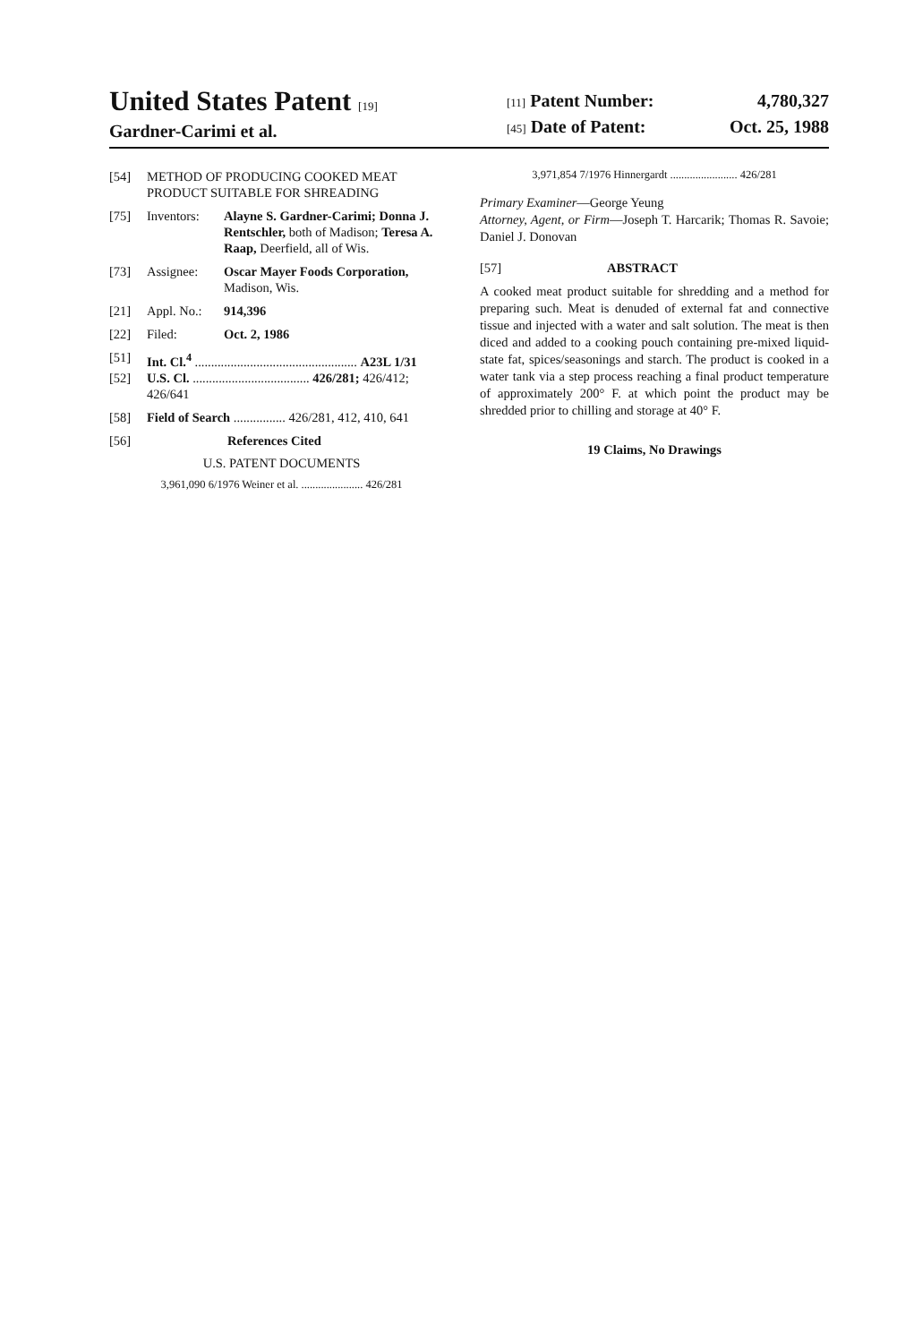United States Patent [19]
Gardner-Carimi et al.
[11] Patent Number: 4,780,327
[45] Date of Patent: Oct. 25, 1988
[54] METHOD OF PRODUCING COOKED MEAT PRODUCT SUITABLE FOR SHREADING
[75] Inventors: Alayne S. Gardner-Carimi; Donna J. Rentschler, both of Madison; Teresa A. Raap, Deerfield, all of Wis.
[73] Assignee: Oscar Mayer Foods Corporation, Madison, Wis.
[21] Appl. No.: 914,396
[22] Filed: Oct. 2, 1986
[51] Int. Cl.<sup>4</sup> .................................................. A23L 1/31
[52] U.S. Cl. .................................... 426/281; 426/412; 426/641
[58] Field of Search ................ 426/281, 412, 410, 641
[56] References Cited
U.S. PATENT DOCUMENTS
3,961,090 6/1976 Weiner et al. ...................... 426/281
3,971,854 7/1976 Hinnergardt ........................ 426/281
Primary Examiner—George Yeung
Attorney, Agent, or Firm—Joseph T. Harcarik; Thomas R. Savoie; Daniel J. Donovan
[57] ABSTRACT
A cooked meat product suitable for shredding and a method for preparing such. Meat is denuded of external fat and connective tissue and injected with a water and salt solution. The meat is then diced and added to a cooking pouch containing pre-mixed liquid-state fat, spices/seasonings and starch. The product is cooked in a water tank via a step process reaching a final product temperature of approximately 200° F. at which point the product may be shredded prior to chilling and storage at 40° F.
19 Claims, No Drawings